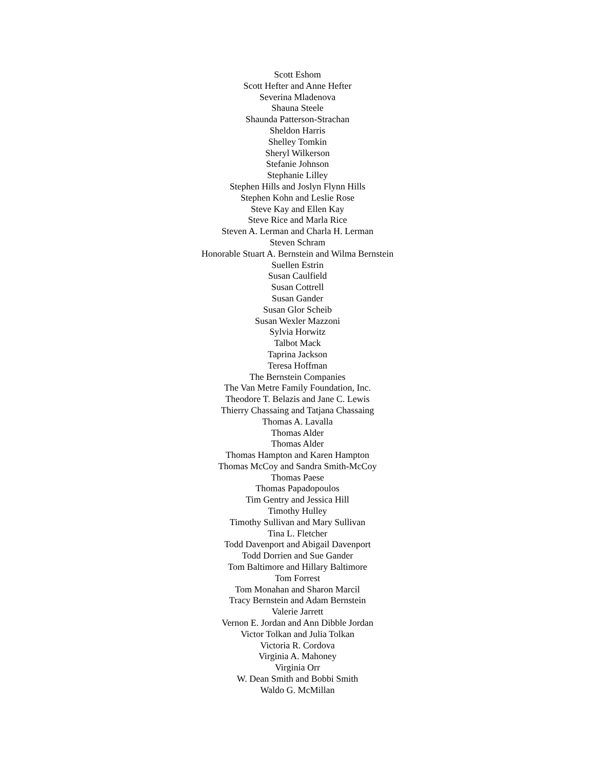Scott Eshom
Scott Hefter and Anne Hefter
Severina Mladenova
Shauna Steele
Shaunda Patterson-Strachan
Sheldon Harris
Shelley Tomkin
Sheryl Wilkerson
Stefanie Johnson
Stephanie Lilley
Stephen Hills and Joslyn Flynn Hills
Stephen Kohn and Leslie Rose
Steve Kay and Ellen Kay
Steve Rice and Marla Rice
Steven A. Lerman and Charla H. Lerman
Steven Schram
Honorable Stuart A. Bernstein and Wilma Bernstein
Suellen Estrin
Susan Caulfield
Susan Cottrell
Susan Gander
Susan Glor Scheib
Susan Wexler Mazzoni
Sylvia Horwitz
Talbot Mack
Taprina Jackson
Teresa Hoffman
The Bernstein Companies
The Van Metre Family Foundation, Inc.
Theodore T. Belazis and Jane C. Lewis
Thierry Chassaing and Tatjana Chassaing
Thomas A. Lavalla
Thomas Alder
Thomas Alder
Thomas Hampton and Karen Hampton
Thomas McCoy and Sandra Smith-McCoy
Thomas Paese
Thomas Papadopoulos
Tim Gentry and Jessica Hill
Timothy Hulley
Timothy Sullivan and Mary Sullivan
Tina L. Fletcher
Todd Davenport and Abigail Davenport
Todd Dorrien and Sue Gander
Tom Baltimore and Hillary Baltimore
Tom Forrest
Tom Monahan and Sharon Marcil
Tracy Bernstein and Adam Bernstein
Valerie Jarrett
Vernon E. Jordan and Ann Dibble Jordan
Victor Tolkan and Julia Tolkan
Victoria R. Cordova
Virginia A. Mahoney
Virginia Orr
W. Dean Smith and Bobbi Smith
Waldo G. McMillan